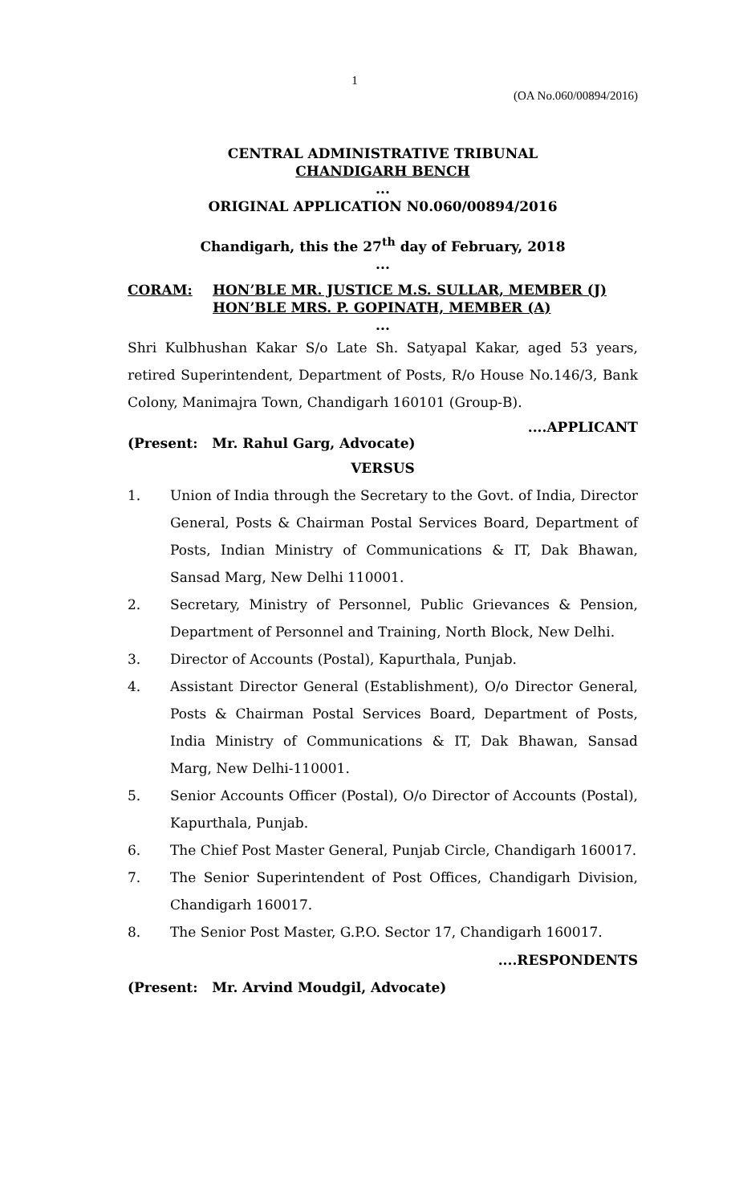1
(OA No.060/00894/2016)
CENTRAL ADMINISTRATIVE TRIBUNAL
CHANDIGARH BENCH
...
ORIGINAL APPLICATION N0.060/00894/2016
Chandigarh, this the 27<sup>th</sup> day of February, 2018
...
CORAM: HON’BLE MR. JUSTICE M.S. SULLAR, MEMBER (J)
HON’BLE MRS. P. GOPINATH, MEMBER (A)
...
Shri Kulbhushan Kakar S/o Late Sh. Satyapal Kakar, aged 53 years, retired Superintendent, Department of Posts, R/o House No.146/3, Bank Colony, Manimajra Town, Chandigarh 160101 (Group-B).
....APPLICANT
(Present: Mr. Rahul Garg, Advocate)
VERSUS
1. Union of India through the Secretary to the Govt. of India, Director General, Posts & Chairman Postal Services Board, Department of Posts, Indian Ministry of Communications & IT, Dak Bhawan, Sansad Marg, New Delhi 110001.
2. Secretary, Ministry of Personnel, Public Grievances & Pension, Department of Personnel and Training, North Block, New Delhi.
3. Director of Accounts (Postal), Kapurthala, Punjab.
4. Assistant Director General (Establishment), O/o Director General, Posts & Chairman Postal Services Board, Department of Posts, India Ministry of Communications & IT, Dak Bhawan, Sansad Marg, New Delhi-110001.
5. Senior Accounts Officer (Postal), O/o Director of Accounts (Postal), Kapurthala, Punjab.
6. The Chief Post Master General, Punjab Circle, Chandigarh 160017.
7. The Senior Superintendent of Post Offices, Chandigarh Division, Chandigarh 160017.
8. The Senior Post Master, G.P.O. Sector 17, Chandigarh 160017.
....RESPONDENTS
(Present: Mr. Arvind Moudgil, Advocate)